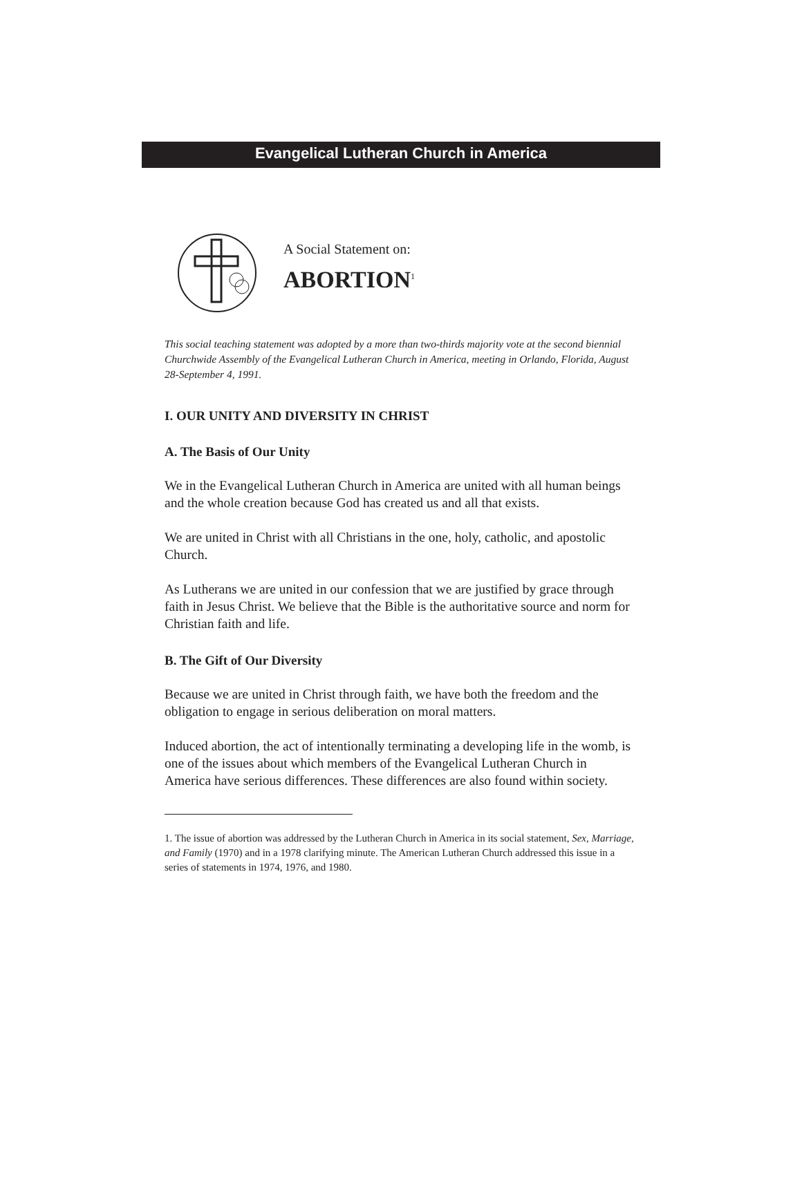Evangelical Lutheran Church in America
A Social Statement on:
ABORTION<sup>1</sup>
This social teaching statement was adopted by a more than two-thirds majority vote at the second biennial Churchwide Assembly of the Evangelical Lutheran Church in America, meeting in Orlando, Florida, August 28-September 4, 1991.
I. OUR UNITY AND DIVERSITY IN CHRIST
A. The Basis of Our Unity
We in the Evangelical Lutheran Church in America are united with all human beings and the whole creation because God has created us and all that exists.
We are united in Christ with all Christians in the one, holy, catholic, and apostolic Church.
As Lutherans we are united in our confession that we are justified by grace through faith in Jesus Christ. We believe that the Bible is the authoritative source and norm for Christian faith and life.
B. The Gift of Our Diversity
Because we are united in Christ through faith, we have both the freedom and the obligation to engage in serious deliberation on moral matters.
Induced abortion, the act of intentionally terminating a developing life in the womb, is one of the issues about which members of the Evangelical Lutheran Church in America have serious differences. These differences are also found within society.
1. The issue of abortion was addressed by the Lutheran Church in America in its social statement, Sex, Marriage, and Family (1970) and in a 1978 clarifying minute. The American Lutheran Church addressed this issue in a series of statements in 1974, 1976, and 1980.